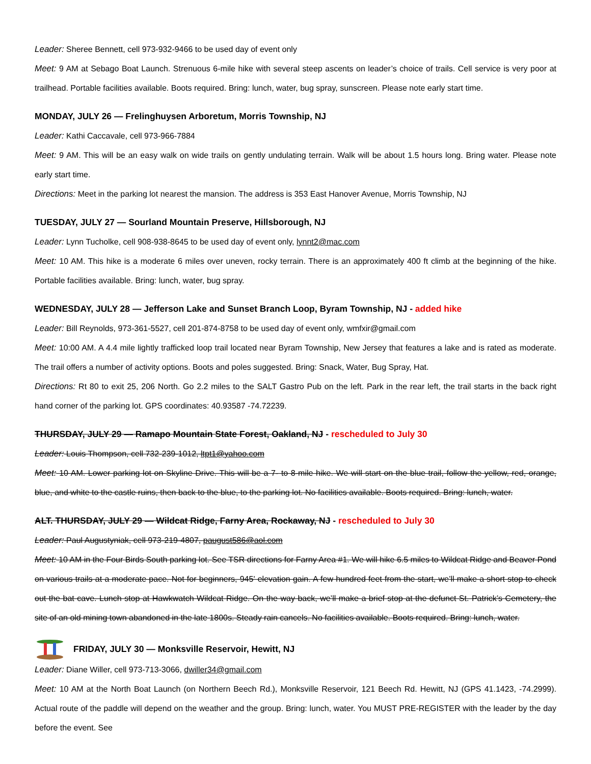Leader: Sheree Bennett, cell 973-932-9466 to be used day of event only
Meet: 9 AM at Sebago Boat Launch. Strenuous 6-mile hike with several steep ascents on leader’s choice of trails. Cell service is very poor at trailhead. Portable facilities available. Boots required. Bring: lunch, water, bug spray, sunscreen. Please note early start time.
MONDAY, JULY 26 — Frelinghuysen Arboretum, Morris Township, NJ
Leader: Kathi Caccavale, cell 973-966-7884
Meet: 9 AM. This will be an easy walk on wide trails on gently undulating terrain. Walk will be about 1.5 hours long. Bring water. Please note early start time.
Directions: Meet in the parking lot nearest the mansion. The address is 353 East Hanover Avenue, Morris Township, NJ
TUESDAY, JULY 27 — Sourland Mountain Preserve, Hillsborough, NJ
Leader: Lynn Tucholke, cell 908-938-8645 to be used day of event only, lynnt2@mac.com
Meet: 10 AM. This hike is a moderate 6 miles over uneven, rocky terrain. There is an approximately 400 ft climb at the beginning of the hike. Portable facilities available. Bring: lunch, water, bug spray.
WEDNESDAY, JULY 28 — Jefferson Lake and Sunset Branch Loop, Byram Township, NJ - added hike
Leader: Bill Reynolds, 973-361-5527, cell 201-874-8758 to be used day of event only, wmfxir@gmail.com
Meet: 10:00 AM. A 4.4 mile lightly trafficked loop trail located near Byram Township, New Jersey that features a lake and is rated as moderate. The trail offers a number of activity options. Boots and poles suggested. Bring: Snack, Water, Bug Spray, Hat.
Directions: Rt 80 to exit 25, 206 North. Go 2.2 miles to the SALT Gastro Pub on the left. Park in the rear left, the trail starts in the back right hand corner of the parking lot. GPS coordinates: 40.93587 -74.72239.
THURSDAY, JULY 29 — Ramapo Mountain State Forest, Oakland, NJ - rescheduled to July 30
Leader: Louis Thompson, cell 732-239-1012, ltpt1@yahoo.com
Meet: 10 AM. Lower parking lot on Skyline Drive. This will be a 7- to 8-mile hike. We will start on the blue trail, follow the yellow, red, orange, blue, and white to the castle ruins, then back to the blue, to the parking lot. No facilities available. Boots required. Bring: lunch, water.
ALT. THURSDAY, JULY 29 — Wildcat Ridge, Farny Area, Rockaway, NJ - rescheduled to July 30
Leader: Paul Augustyniak, cell 973-219-4807, paugust586@aol.com
Meet: 10 AM in the Four Birds South parking lot. See TSR directions for Farny Area #1. We will hike 6.5 miles to Wildcat Ridge and Beaver Pond on various trails at a moderate pace. Not for beginners, 945' elevation gain. A few hundred feet from the start, we’ll make a short stop to check out the bat cave. Lunch stop at Hawkwatch Wildcat Ridge. On the way back, we’ll make a brief stop at the defunct St. Patrick’s Cemetery, the site of an old mining town abandoned in the late 1800s. Steady rain cancels. No facilities available. Boots required. Bring: lunch, water.
FRIDAY, JULY 30 — Monksville Reservoir, Hewitt, NJ
Leader: Diane Willer, cell 973-713-3066, dwiller34@gmail.com
Meet: 10 AM at the North Boat Launch (on Northern Beech Rd.), Monksville Reservoir, 121 Beech Rd. Hewitt, NJ (GPS 41.1423, -74.2999). Actual route of the paddle will depend on the weather and the group. Bring: lunch, water. You MUST PRE-REGISTER with the leader by the day before the event. See